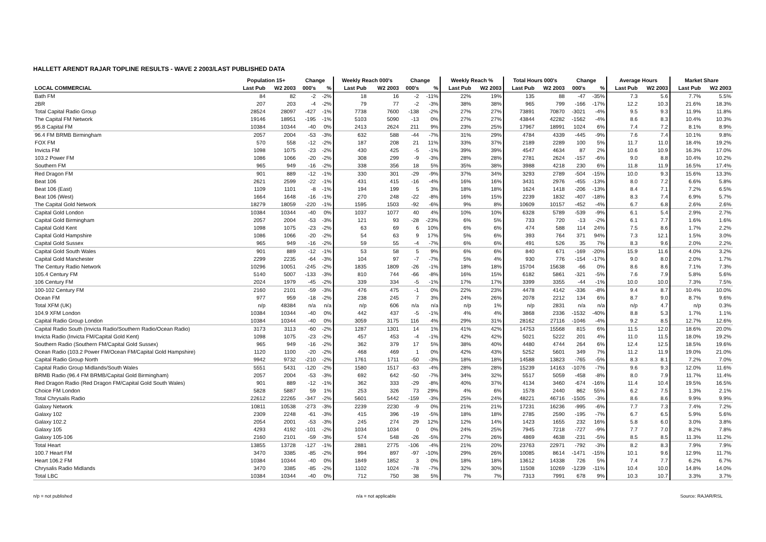HALLETT ARENDT RAJAR TOPLINE RESULTS - WAVE 2 2003/LAST PUBLISHED DATA
| | Population 15+ | | Change | | Weekly Reach 000's | | Change | | Weekly Reach % | | Total Hours 000's | | Change | | Average Hours | | Market Share | |
| --- | --- | --- | --- | --- | --- | --- | --- | --- | --- | --- | --- | --- | --- | --- | --- | --- | --- | --- |
| LOCAL COMMERCIAL | Last Pub | W2 2003 | 000's | % | Last Pub | W2 2003 | 000's | % | Last Pub | W2 2003 | Last Pub | W2 2003 | 000's | % | Last Pub | W2 2003 | Last Pub | W2 2003 |
| Bath FM | 84 | 82 | -2 | -2% | 18 | 16 | -2 | -11% | 22% | 19% | 135 | 88 | -47 | -35% | 7.3 | 5.6 | 7.7% | 5.5% |
| 2BR | 207 | 203 | -4 | -2% | 79 | 77 | -2 | -3% | 38% | 38% | 965 | 799 | -166 | -17% | 12.2 | 10.3 | 21.6% | 18.3% |
| Total Capital Radio Group | 28524 | 28097 | -427 | -1% | 7738 | 7600 | -138 | -2% | 27% | 27% | 73891 | 70870 | -3021 | -4% | 9.5 | 9.3 | 11.9% | 11.8% |
| The Capital FM Network | 19146 | 18951 | -195 | -1% | 5103 | 5090 | -13 | 0% | 27% | 27% | 43844 | 42282 | -1562 | -4% | 8.6 | 8.3 | 10.4% | 10.3% |
| 95.8 Capital FM | 10384 | 10344 | -40 | 0% | 2413 | 2624 | 211 | 9% | 23% | 25% | 17967 | 18991 | 1024 | 6% | 7.4 | 7.2 | 8.1% | 8.9% |
| 96.4 FM BRMB Birmingham | 2057 | 2004 | -53 | -3% | 632 | 588 | -44 | -7% | 31% | 29% | 4784 | 4339 | -445 | -9% | 7.6 | 7.4 | 10.1% | 9.8% |
| FOX FM | 570 | 558 | -12 | -2% | 187 | 208 | 21 | 11% | 33% | 37% | 2189 | 2289 | 100 | 5% | 11.7 | 11.0 | 18.4% | 19.2% |
| Invicta FM | 1098 | 1075 | -23 | -2% | 430 | 425 | -5 | -1% | 39% | 39% | 4547 | 4634 | 87 | 2% | 10.6 | 10.9 | 16.3% | 17.0% |
| 103.2 Power FM | 1086 | 1066 | -20 | -2% | 308 | 299 | -9 | -3% | 28% | 28% | 2781 | 2624 | -157 | -6% | 9.0 | 8.8 | 10.4% | 10.2% |
| Southern FM | 965 | 949 | -16 | -2% | 338 | 356 | 18 | 5% | 35% | 38% | 3988 | 4218 | 230 | 6% | 11.8 | 11.9 | 16.5% | 17.4% |
| Red Dragon FM | 901 | 889 | -12 | -1% | 330 | 301 | -29 | -9% | 37% | 34% | 3293 | 2789 | -504 | -15% | 10.0 | 9.3 | 15.6% | 13.3% |
| Beat 106 | 2621 | 2599 | -22 | -1% | 431 | 415 | -16 | -4% | 16% | 16% | 3431 | 2976 | -455 | -13% | 8.0 | 7.2 | 6.6% | 5.8% |
| Beat 106 (East) | 1109 | 1101 | -8 | -1% | 194 | 199 | 5 | 3% | 18% | 18% | 1624 | 1418 | -206 | -13% | 8.4 | 7.1 | 7.2% | 6.5% |
| Beat 106 (West) | 1664 | 1648 | -16 | -1% | 270 | 248 | -22 | -8% | 16% | 15% | 2239 | 1832 | -407 | -18% | 8.3 | 7.4 | 6.9% | 5.7% |
| The Capital Gold Network | 18279 | 18059 | -220 | -1% | 1595 | 1503 | -92 | -6% | 9% | 8% | 10609 | 10157 | -452 | -4% | 6.7 | 6.8 | 2.6% | 2.6% |
| Capital Gold London | 10384 | 10344 | -40 | 0% | 1037 | 1077 | 40 | 4% | 10% | 10% | 6328 | 5789 | -539 | -9% | 6.1 | 5.4 | 2.9% | 2.7% |
| Capital Gold Birmingham | 2057 | 2004 | -53 | -3% | 121 | 93 | -28 | -23% | 6% | 5% | 733 | 720 | -13 | -2% | 6.1 | 7.7 | 1.6% | 1.6% |
| Capital Gold Kent | 1098 | 1075 | -23 | -2% | 63 | 69 | 6 | 10% | 6% | 6% | 474 | 588 | 114 | 24% | 7.5 | 8.6 | 1.7% | 2.2% |
| Capital Gold Hampshire | 1086 | 1066 | -20 | -2% | 54 | 63 | 9 | 17% | 5% | 6% | 393 | 764 | 371 | 94% | 7.3 | 12.1 | 1.5% | 3.0% |
| Capital Gold Sussex | 965 | 949 | -16 | -2% | 59 | 55 | -4 | -7% | 6% | 6% | 491 | 526 | 35 | 7% | 8.3 | 9.6 | 2.0% | 2.2% |
| Capital Gold South Wales | 901 | 889 | -12 | -1% | 53 | 58 | 5 | 9% | 6% | 6% | 840 | 671 | -169 | -20% | 15.9 | 11.6 | 4.0% | 3.2% |
| Capital Gold Manchester | 2299 | 2235 | -64 | -3% | 104 | 97 | -7 | -7% | 5% | 4% | 930 | 776 | -154 | -17% | 9.0 | 8.0 | 2.0% | 1.7% |
| The Century Radio Network | 10296 | 10051 | -245 | -2% | 1835 | 1809 | -26 | -1% | 18% | 18% | 15704 | 15638 | -66 | 0% | 8.6 | 8.6 | 7.1% | 7.3% |
| 105.4 Century FM | 5140 | 5007 | -133 | -3% | 810 | 744 | -66 | -8% | 16% | 15% | 6182 | 5861 | -321 | -5% | 7.6 | 7.9 | 5.8% | 5.6% |
| 106 Century FM | 2024 | 1979 | -45 | -2% | 339 | 334 | -5 | -1% | 17% | 17% | 3399 | 3355 | -44 | -1% | 10.0 | 10.0 | 7.3% | 7.5% |
| 100-102 Century FM | 2160 | 2101 | -59 | -3% | 476 | 475 | -1 | 0% | 22% | 23% | 4478 | 4142 | -336 | -8% | 9.4 | 8.7 | 10.4% | 10.0% |
| Ocean FM | 977 | 959 | -18 | -2% | 238 | 245 | 7 | 3% | 24% | 26% | 2078 | 2212 | 134 | 6% | 8.7 | 9.0 | 8.7% | 9.6% |
| Total XFM (UK) | n/p | 48384 | n/a | n/a | n/p | 606 | n/a | n/a | n/p | 1% | n/p | 2831 | n/a | n/a | n/p | 4.7 | n/p | 0.3% |
| 104.9 XFM London | 10384 | 10344 | -40 | 0% | 442 | 437 | -5 | -1% | 4% | 4% | 3868 | 2336 | -1532 | -40% | 8.8 | 5.3 | 1.7% | 1.1% |
| Capital Radio Group London | 10384 | 10344 | -40 | 0% | 3059 | 3175 | 116 | 4% | 29% | 31% | 28162 | 27116 | -1046 | -4% | 9.2 | 8.5 | 12.7% | 12.6% |
| Capital Radio South (Invicta Radio/Southern Radio/Ocean Radio) | 3173 | 3113 | -60 | -2% | 1287 | 1301 | 14 | 1% | 41% | 42% | 14753 | 15568 | 815 | 6% | 11.5 | 12.0 | 18.6% | 20.0% |
| Invicta Radio (Invicta FM/Capital Gold Kent) | 1098 | 1075 | -23 | -2% | 457 | 453 | -4 | -1% | 42% | 42% | 5021 | 5222 | 201 | 4% | 11.0 | 11.5 | 18.0% | 19.2% |
| Southern Radio (Southern FM/Capital Gold Sussex) | 965 | 949 | -16 | -2% | 362 | 379 | 17 | 5% | 38% | 40% | 4480 | 4744 | 264 | 6% | 12.4 | 12.5 | 18.5% | 19.6% |
| Ocean Radio (103.2 Power FM/Ocean FM/Capital Gold Hampshire) | 1120 | 1100 | -20 | -2% | 468 | 469 | 1 | 0% | 42% | 43% | 5252 | 5601 | 349 | 7% | 11.2 | 11.9 | 19.0% | 21.0% |
| Capital Radio Group North | 9942 | 9732 | -210 | -2% | 1761 | 1711 | -50 | -3% | 18% | 18% | 14588 | 13823 | -765 | -5% | 8.3 | 8.1 | 7.2% | 7.0% |
| Capital Radio Group Midlands/South Wales | 5551 | 5431 | -120 | -2% | 1580 | 1517 | -63 | -4% | 28% | 28% | 15239 | 14163 | -1076 | -7% | 9.6 | 9.3 | 12.0% | 11.6% |
| BRMB Radio (96.4 FM BRMB/Capital Gold Birmingham) | 2057 | 2004 | -53 | -3% | 692 | 642 | -50 | -7% | 34% | 32% | 5517 | 5059 | -458 | -8% | 8.0 | 7.9 | 11.7% | 11.4% |
| Red Dragon Radio (Red Dragon FM/Capital Gold South Wales) | 901 | 889 | -12 | -1% | 362 | 333 | -29 | -8% | 40% | 37% | 4134 | 3460 | -674 | -16% | 11.4 | 10.4 | 19.5% | 16.5% |
| Choice FM London | 5828 | 5887 | 59 | 1% | 253 | 326 | 73 | 29% | 4% | 6% | 1578 | 2440 | 862 | 55% | 6.2 | 7.5 | 1.3% | 2.1% |
| Total Chrysalis Radio | 22612 | 22265 | -347 | -2% | 5601 | 5442 | -159 | -3% | 25% | 24% | 48221 | 46716 | -1505 | -3% | 8.6 | 8.6 | 9.9% | 9.9% |
| Galaxy Network | 10811 | 10538 | -273 | -3% | 2239 | 2230 | -9 | 0% | 21% | 21% | 17231 | 16236 | -995 | -6% | 7.7 | 7.3 | 7.4% | 7.2% |
| Galaxy 102 | 2309 | 2248 | -61 | -3% | 415 | 396 | -19 | -5% | 18% | 18% | 2785 | 2590 | -195 | -7% | 6.7 | 6.5 | 5.9% | 5.6% |
| Galaxy 102.2 | 2054 | 2001 | -53 | -3% | 245 | 274 | 29 | 12% | 12% | 14% | 1423 | 1655 | 232 | 16% | 5.8 | 6.0 | 3.0% | 3.8% |
| Galaxy 105 | 4293 | 4192 | -101 | -2% | 1034 | 1034 | 0 | 0% | 24% | 25% | 7945 | 7218 | -727 | -9% | 7.7 | 7.0 | 8.2% | 7.8% |
| Galaxy 105-106 | 2160 | 2101 | -59 | -3% | 574 | 548 | -26 | -5% | 27% | 26% | 4869 | 4638 | -231 | -5% | 8.5 | 8.5 | 11.3% | 11.2% |
| Total Heart | 13855 | 13728 | -127 | -1% | 2881 | 2775 | -106 | -4% | 21% | 20% | 23763 | 22971 | -792 | -3% | 8.2 | 8.3 | 7.9% | 7.9% |
| 100.7 Heart FM | 3470 | 3385 | -85 | -2% | 994 | 897 | -97 | -10% | 29% | 26% | 10085 | 8614 | -1471 | -15% | 10.1 | 9.6 | 12.9% | 11.7% |
| Heart 106.2 FM | 10384 | 10344 | -40 | 0% | 1849 | 1852 | 3 | 0% | 18% | 18% | 13612 | 14338 | 726 | 5% | 7.4 | 7.7 | 6.2% | 6.7% |
| Chrysalis Radio Midlands | 3470 | 3385 | -85 | -2% | 1102 | 1024 | -78 | -7% | 32% | 30% | 11508 | 10269 | -1239 | -11% | 10.4 | 10.0 | 14.8% | 14.0% |
| Total LBC | 10384 | 10344 | -40 | 0% | 712 | 750 | 38 | 5% | 7% | 7% | 7313 | 7991 | 678 | 9% | 10.3 | 10.7 | 3.3% | 3.7% |
n/p = not published n/a = not applicable Source: RAJAR/RSL